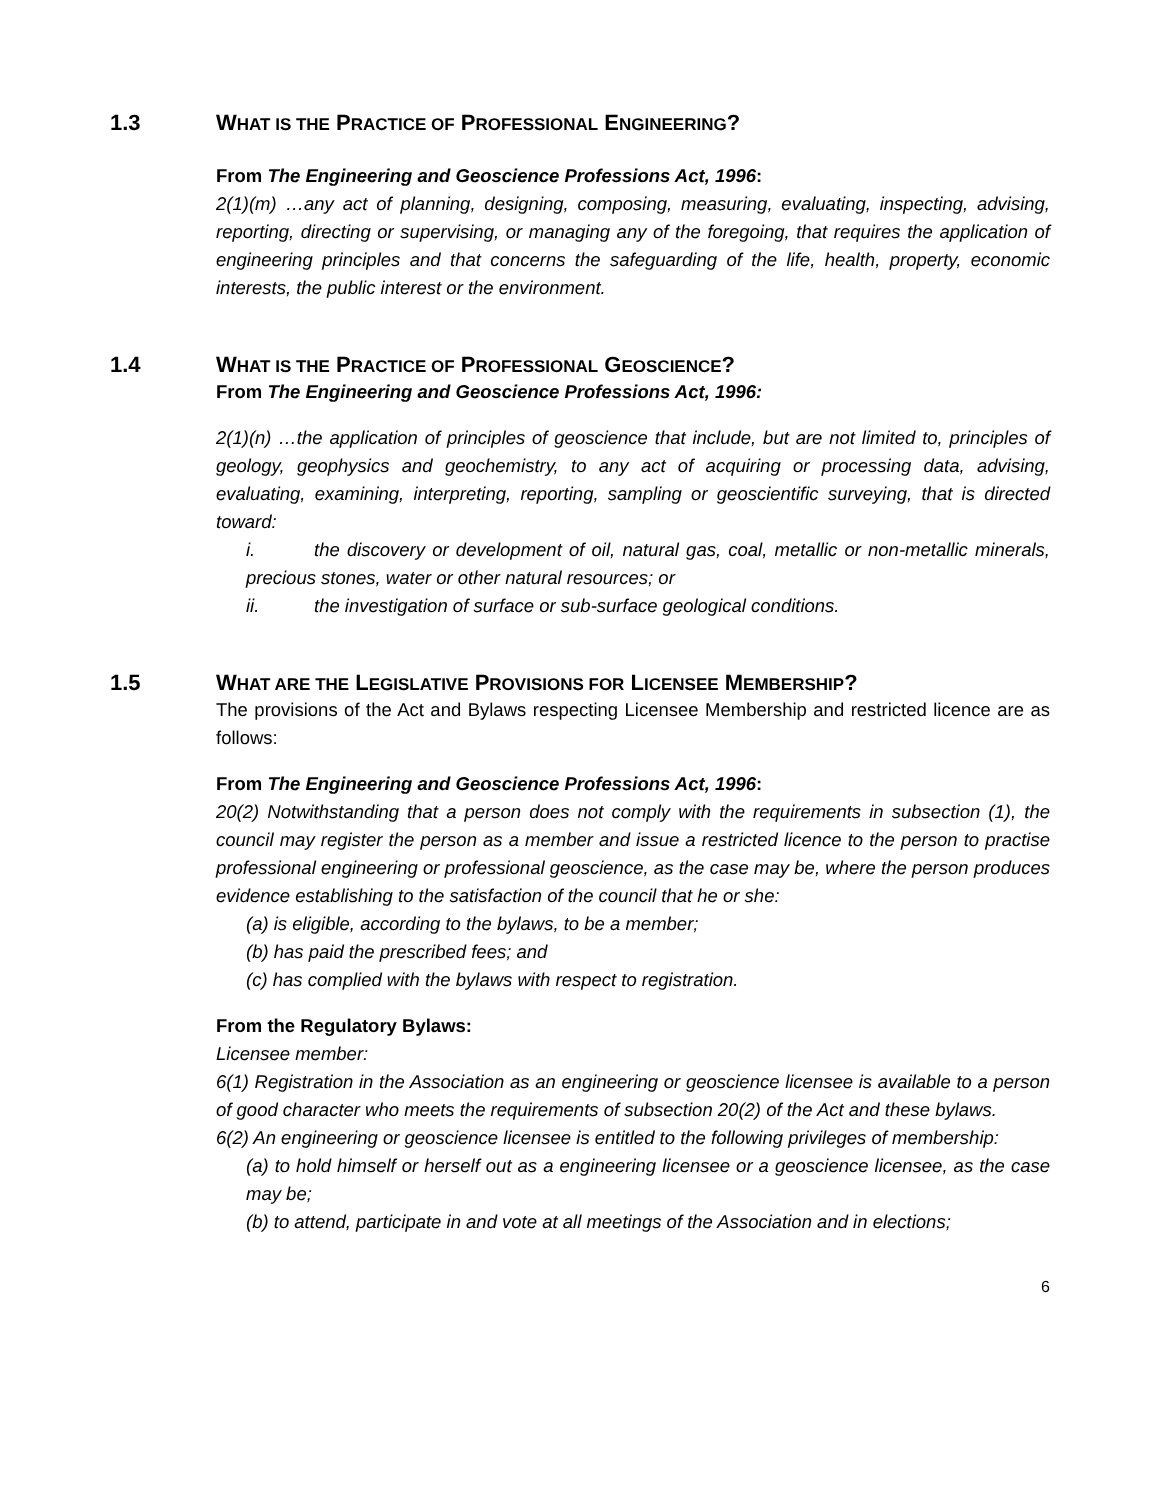1.3 WHAT IS THE PRACTICE OF PROFESSIONAL ENGINEERING?
From The Engineering and Geoscience Professions Act, 1996:
2(1)(m) …any act of planning, designing, composing, measuring, evaluating, inspecting, advising, reporting, directing or supervising, or managing any of the foregoing, that requires the application of engineering principles and that concerns the safeguarding of the life, health, property, economic interests, the public interest or the environment.
1.4 WHAT IS THE PRACTICE OF PROFESSIONAL GEOSCIENCE?
From The Engineering and Geoscience Professions Act, 1996:
2(1)(n) …the application of principles of geoscience that include, but are not limited to, principles of geology, geophysics and geochemistry, to any act of acquiring or processing data, advising, evaluating, examining, interpreting, reporting, sampling or geoscientific surveying, that is directed toward:
i. the discovery or development of oil, natural gas, coal, metallic or non-metallic minerals, precious stones, water or other natural resources; or
ii. the investigation of surface or sub-surface geological conditions.
1.5 WHAT ARE THE LEGISLATIVE PROVISIONS FOR LICENSEE MEMBERSHIP?
The provisions of the Act and Bylaws respecting Licensee Membership and restricted licence are as follows:
From The Engineering and Geoscience Professions Act, 1996:
20(2) Notwithstanding that a person does not comply with the requirements in subsection (1), the council may register the person as a member and issue a restricted licence to the person to practise professional engineering or professional geoscience, as the case may be, where the person produces evidence establishing to the satisfaction of the council that he or she:
(a) is eligible, according to the bylaws, to be a member;
(b) has paid the prescribed fees; and
(c) has complied with the bylaws with respect to registration.
From the Regulatory Bylaws:
Licensee member:
6(1) Registration in the Association as an engineering or geoscience licensee is available to a person of good character who meets the requirements of subsection 20(2) of the Act and these bylaws.
6(2) An engineering or geoscience licensee is entitled to the following privileges of membership:
(a) to hold himself or herself out as a engineering licensee or a geoscience licensee, as the case may be;
(b) to attend, participate in and vote at all meetings of the Association and in elections;
6